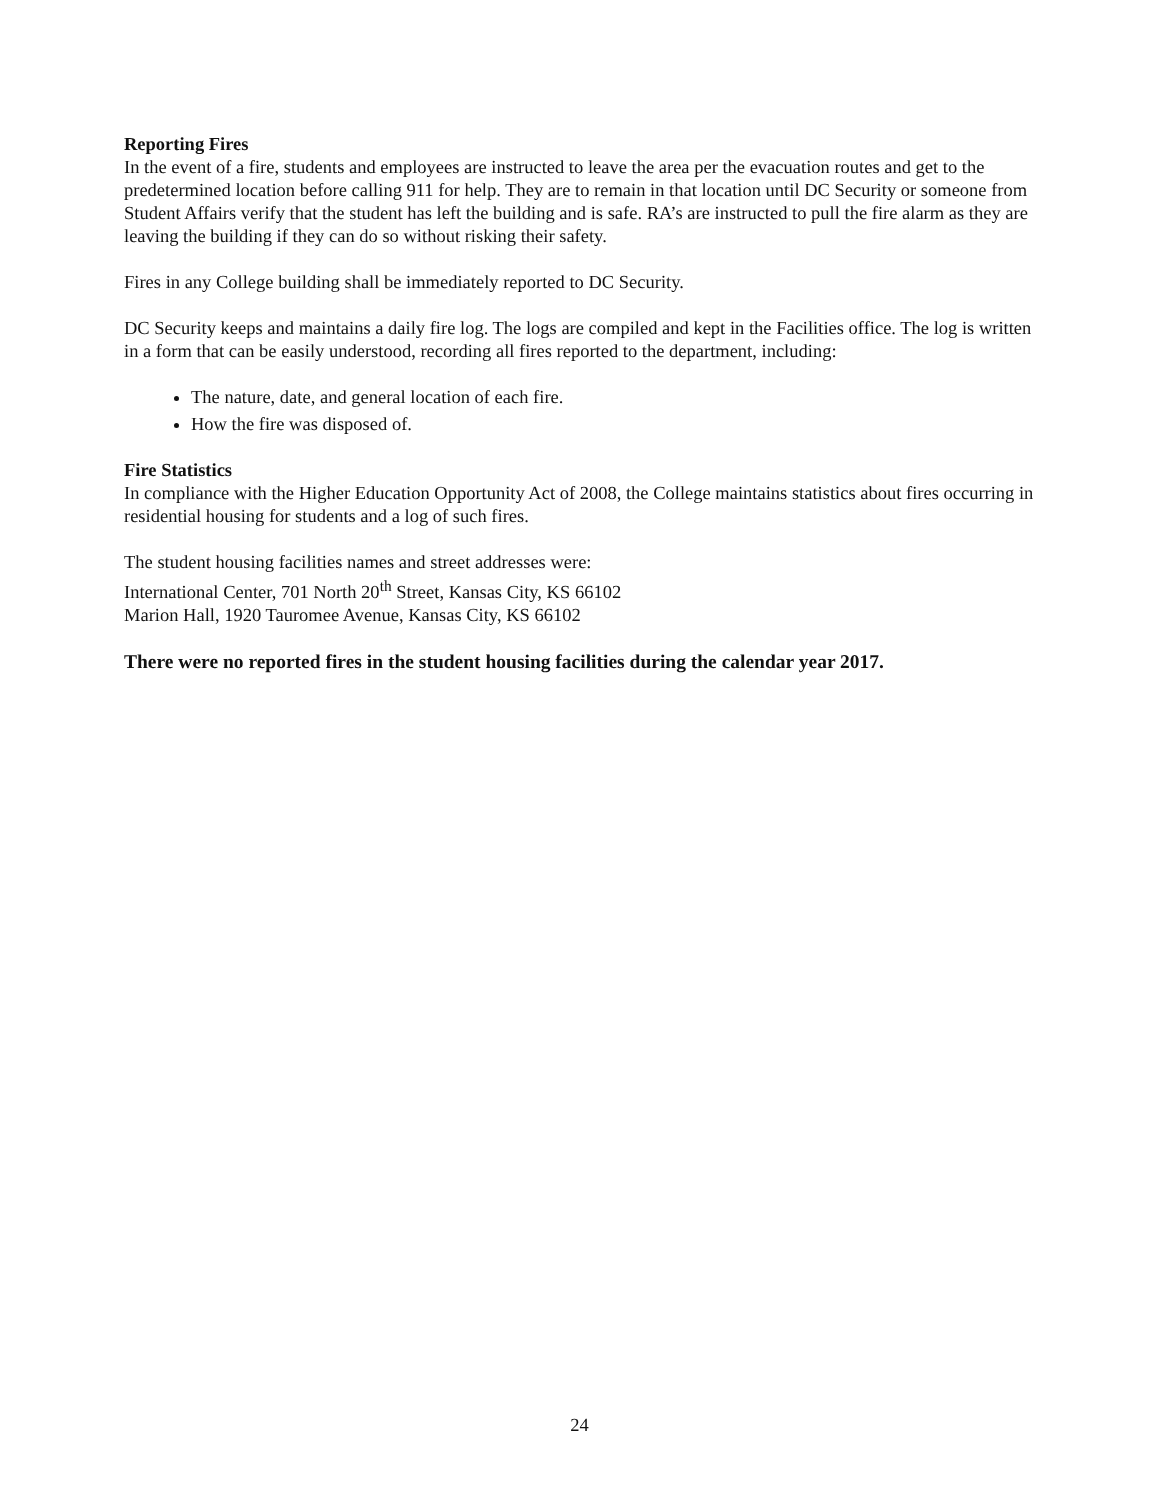Reporting Fires
In the event of a fire, students and employees are instructed to leave the area per the evacuation routes and get to the predetermined location before calling 911 for help. They are to remain in that location until DC Security or someone from Student Affairs verify that the student has left the building and is safe. RA’s are instructed to pull the fire alarm as they are leaving the building if they can do so without risking their safety.
Fires in any College building shall be immediately reported to DC Security.
DC Security keeps and maintains a daily fire log. The logs are compiled and kept in the Facilities office. The log is written in a form that can be easily understood, recording all fires reported to the department, including:
The nature, date, and general location of each fire.
How the fire was disposed of.
Fire Statistics
In compliance with the Higher Education Opportunity Act of 2008, the College maintains statistics about fires occurring in residential housing for students and a log of such fires.
The student housing facilities names and street addresses were:
International Center, 701 North 20<sup>th</sup> Street, Kansas City, KS 66102
Marion Hall, 1920 Tauromee Avenue, Kansas City, KS 66102
There were no reported fires in the student housing facilities during the calendar year 2017.
24